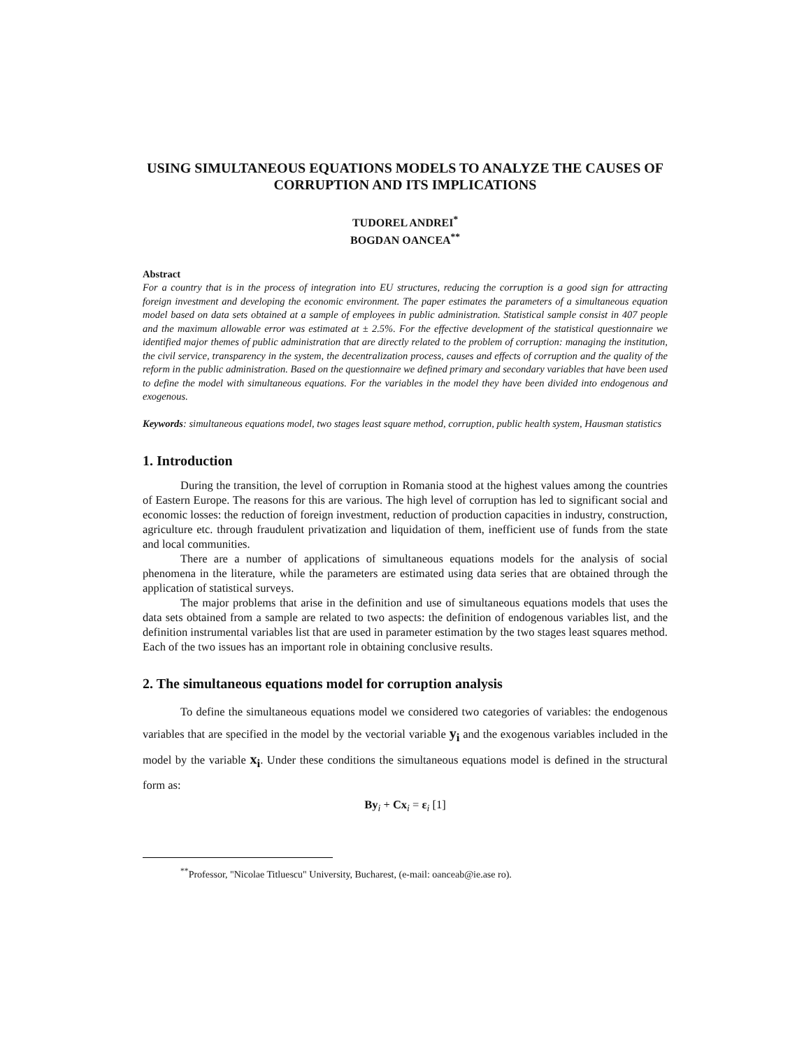USING SIMULTANEOUS EQUATIONS MODELS TO ANALYZE THE CAUSES OF CORRUPTION AND ITS IMPLICATIONS
TUDOREL ANDREI<sup>*</sup>
BOGDAN OANCEA<sup>**</sup>
Abstract
For a country that is in the process of integration into EU structures, reducing the corruption is a good sign for attracting foreign investment and developing the economic environment. The paper estimates the parameters of a simultaneous equation model based on data sets obtained at a sample of employees in public administration. Statistical sample consist in 407 people and the maximum allowable error was estimated at ± 2.5%. For the effective development of the statistical questionnaire we identified major themes of public administration that are directly related to the problem of corruption: managing the institution, the civil service, transparency in the system, the decentralization process, causes and effects of corruption and the quality of the reform in the public administration. Based on the questionnaire we defined primary and secondary variables that have been used to define the model with simultaneous equations. For the variables in the model they have been divided into endogenous and exogenous.
Keywords: simultaneous equations model, two stages least square method, corruption, public health system, Hausman statistics
1. Introduction
During the transition, the level of corruption in Romania stood at the highest values among the countries of Eastern Europe. The reasons for this are various. The high level of corruption has led to significant social and economic losses: the reduction of foreign investment, reduction of production capacities in industry, construction, agriculture etc. through fraudulent privatization and liquidation of them, inefficient use of funds from the state and local communities.
There are a number of applications of simultaneous equations models for the analysis of social phenomena in the literature, while the parameters are estimated using data series that are obtained through the application of statistical surveys.
The major problems that arise in the definition and use of simultaneous equations models that uses the data sets obtained from a sample are related to two aspects: the definition of endogenous variables list, and the definition instrumental variables list that are used in parameter estimation by the two stages least squares method. Each of the two issues has an important role in obtaining conclusive results.
2. The simultaneous equations model for corruption analysis
To define the simultaneous equations model we considered two categories of variables: the endogenous variables that are specified in the model by the vectorial variable y<sub>i</sub> and the exogenous variables included in the model by the variable x<sub>i</sub>. Under these conditions the simultaneous equations model is defined in the structural form as:
By<sub>i</sub> + Cx<sub>i</sub> = ε<sub>i</sub> [1]
<sup>**</sup> Professor, "Nicolae Titluescu" University, Bucharest, (e-mail: oanceab@ie.ase ro).